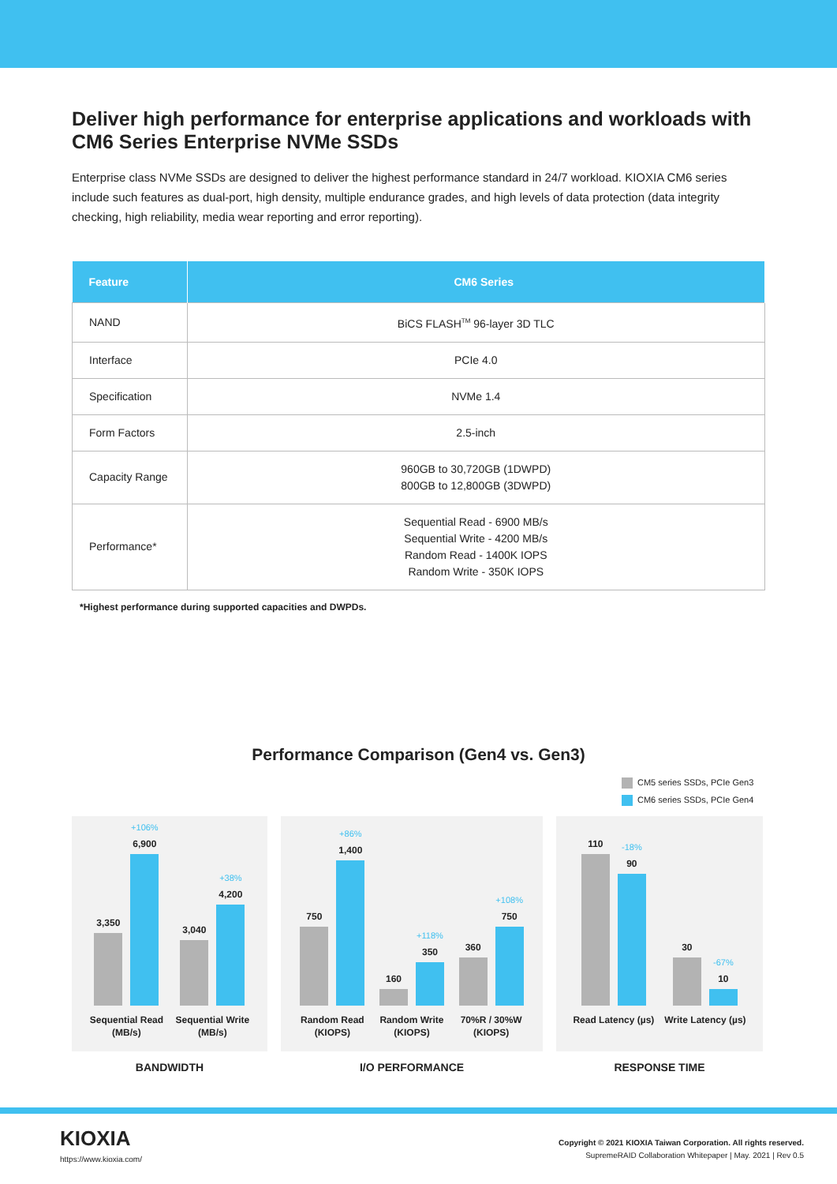Deliver high performance for enterprise applications and workloads with CM6 Series Enterprise NVMe SSDs
Enterprise class NVMe SSDs are designed to deliver the highest performance standard in 24/7 workload. KIOXIA CM6 series include such features as dual-port, high density, multiple endurance grades, and high levels of data protection (data integrity checking, high reliability, media wear reporting and error reporting).
| Feature | CM6 Series |
| --- | --- |
| NAND | BiCS FLASH<sup>TM</sup> 96-layer 3D TLC |
| Interface | PCIe 4.0 |
| Specification | NVMe 1.4 |
| Form Factors | 2.5-inch |
| Capacity Range | 960GB to 30,720GB (1DWPD) 800GB to 12,800GB (3DWPD) |
| Performance* | Sequential Read - 6900 MB/s Sequential Write - 4200 MB/s Random Read - 1400K IOPS Random Write - 350K IOPS |
*Highest performance during supported capacities and DWPDs.
Performance Comparison (Gen4 vs. Gen3)
CM5 series SSDs, PCIe Gen3
CM6 series SSDs, PCIe Gen4
3,350
+106%
6,900
Sequential Read
(MB/s)
3,040
+38%
4,200
Sequential Write
(MB/s)
750
+86%
1,400
Random Read
(KIOPS)
160
+118%
350
Random Write
(KIOPS)
360
+108%
750
70%R / 30%W
(KIOPS)
110
-18%
90
Read Latency (µs)
30
-67%
10
Write Latency (µs)
BANDWIDTH I/O PERFORMANCE RESPONSE TIME
KIOXIA
https://www.kioxia.com/
Copyright © 2021 KIOXIA Taiwan Corporation. All rights reserved.
SupremeRAID Collaboration Whitepaper | May. 2021 | Rev 0.5